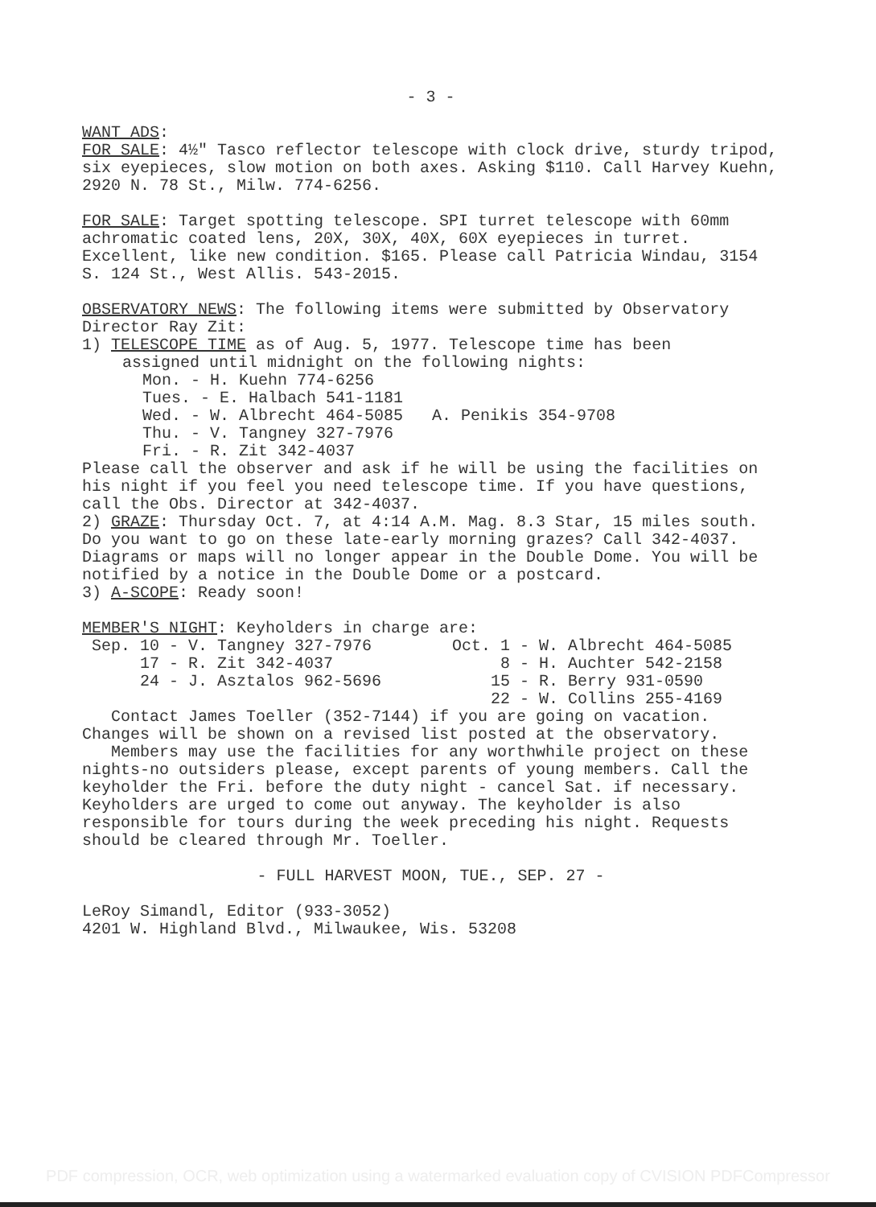- 3 -
WANT ADS:
FOR SALE: 4½" Tasco reflector telescope with clock drive, sturdy tripod, six eyepieces, slow motion on both axes. Asking $110. Call Harvey Kuehn, 2920 N. 78 St., Milw. 774-6256.
FOR SALE: Target spotting telescope. SPI turret telescope with 60mm achromatic coated lens, 20X, 30X, 40X, 60X eyepieces in turret. Excellent, like new condition. $165. Please call Patricia Windau, 3154 S. 124 St., West Allis. 543-2015.
OBSERVATORY NEWS: The following items were submitted by Observatory Director Ray Zit:
1) TELESCOPE TIME as of Aug. 5, 1977. Telescope time has been
assigned until midnight on the following nights:
Mon. - H. Kuehn 774-6256
Tues. - E. Halbach 541-1181
Wed. - W. Albrecht 464-5085 A. Penikis 354-9708
Thu. - V. Tangney 327-7976
Fri. - R. Zit 342-4037
Please call the observer and ask if he will be using the facilities on his night if you feel you need telescope time. If you have questions, call the Obs. Director at 342-4037.
2) GRAZE: Thursday Oct. 7, at 4:14 A.M. Mag. 8.3 Star, 15 miles south. Do you want to go on these late-early morning grazes? Call 342-4037. Diagrams or maps will no longer appear in the Double Dome. You will be notified by a notice in the Double Dome or a postcard.
3) A-SCOPE: Ready soon!
MEMBER'S NIGHT: Keyholders in charge are:
Sep. 10 - V. Tangney 327-7976 Oct. 1 - W. Albrecht 464-5085
17 - R. Zit 342-4037 8 - H. Auchter 542-2158
24 - J. Asztalos 962-5696 15 - R. Berry 931-0590
22 - W. Collins 255-4169
Contact James Toeller (352-7144) if you are going on vacation. Changes will be shown on a revised list posted at the observatory.
Members may use the facilities for any worthwhile project on these nights-no outsiders please, except parents of young members. Call the keyholder the Fri. before the duty night - cancel Sat. if necessary. Keyholders are urged to come out anyway. The keyholder is also responsible for tours during the week preceding his night. Requests should be cleared through Mr. Toeller.
- FULL HARVEST MOON, TUE., SEP. 27 -
LeRoy Simandl, Editor (933-3052)
4201 W. Highland Blvd., Milwaukee, Wis. 53208
PDF compression, OCR, web optimization using a watermarked evaluation copy of CVISION PDFCompressor